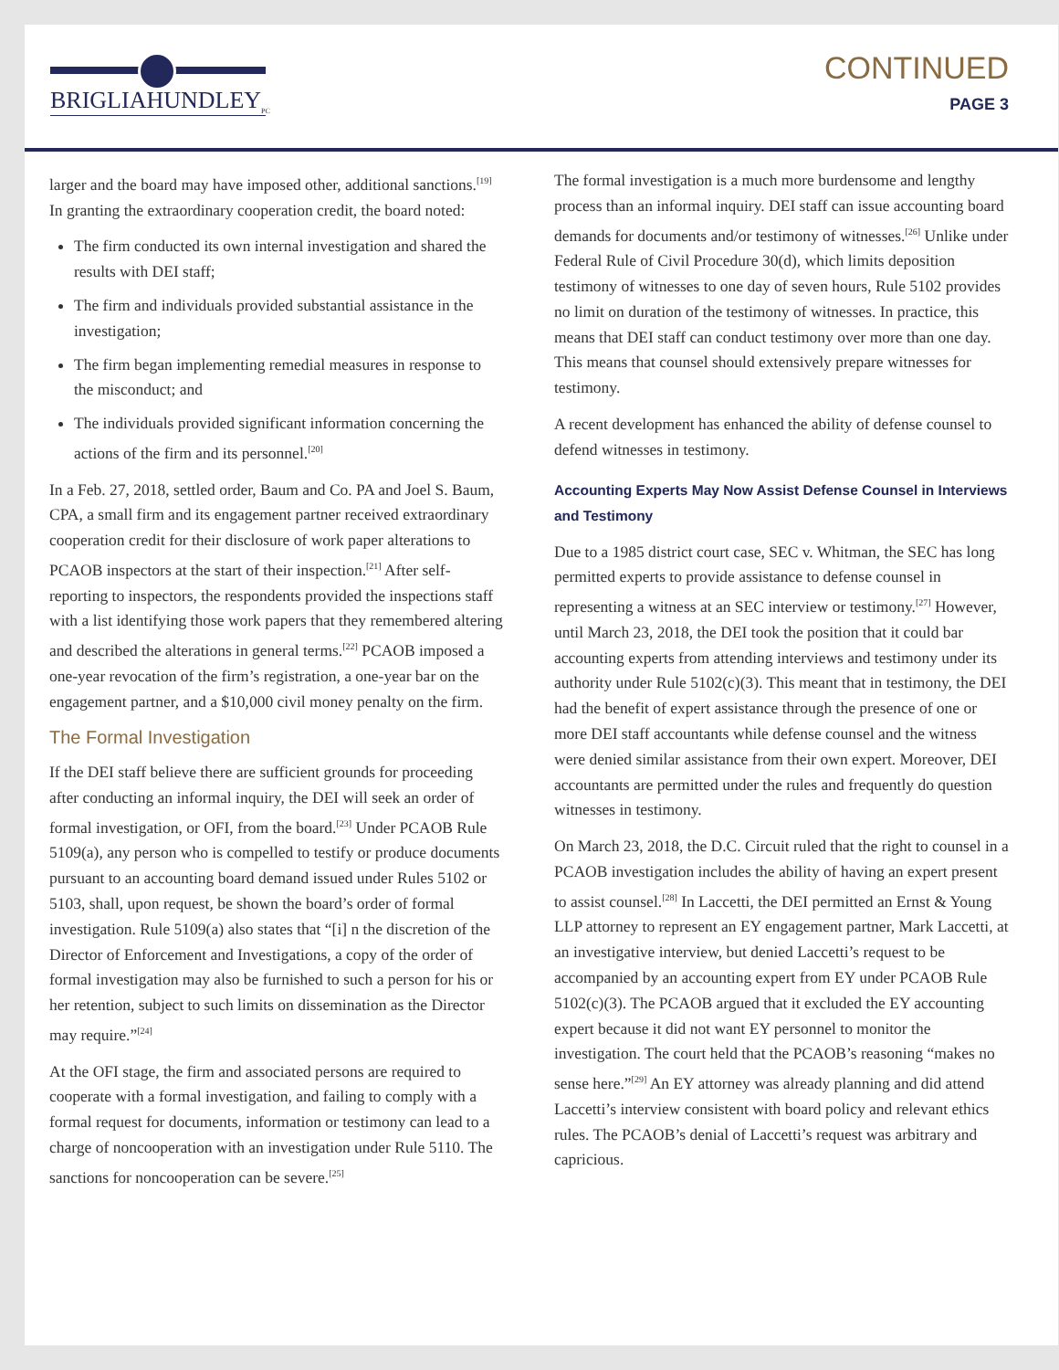BRIGLIAHUNDLEY<sub>PC</sub>
CONTINUED
PAGE 3
larger and the board may have imposed other, additional sanctions.<sup>[19]</sup> In granting the extraordinary cooperation credit, the board noted:
The firm conducted its own internal investigation and shared the results with DEI staff;
The firm and individuals provided substantial assistance in the investigation;
The firm began implementing remedial measures in response to the misconduct; and
The individuals provided significant information concerning the actions of the firm and its personnel.<sup>[20]</sup>
In a Feb. 27, 2018, settled order, Baum and Co. PA and Joel S. Baum, CPA, a small firm and its engagement partner received extraordinary cooperation credit for their disclosure of work paper alterations to PCAOB inspectors at the start of their inspection.<sup>[21]</sup> After self-reporting to inspectors, the respondents provided the inspections staff with a list identifying those work papers that they remembered altering and described the alterations in general terms.<sup>[22]</sup> PCAOB imposed a one-year revocation of the firm’s registration, a one-year bar on the engagement partner, and a $10,000 civil money penalty on the firm.
The Formal Investigation
If the DEI staff believe there are sufficient grounds for proceeding after conducting an informal inquiry, the DEI will seek an order of formal investigation, or OFI, from the board.<sup>[23]</sup> Under PCAOB Rule 5109(a), any person who is compelled to testify or produce documents pursuant to an accounting board demand issued under Rules 5102 or 5103, shall, upon request, be shown the board’s order of formal investigation. Rule 5109(a) also states that “[i] n the discretion of the Director of Enforcement and Investigations, a copy of the order of formal investigation may also be furnished to such a person for his or her retention, subject to such limits on dissemination as the Director may require.”<sup>[24]</sup>
At the OFI stage, the firm and associated persons are required to cooperate with a formal investigation, and failing to comply with a formal request for documents, information or testimony can lead to a charge of noncooperation with an investigation under Rule 5110. The sanctions for noncooperation can be severe.<sup>[25]</sup>
The formal investigation is a much more burdensome and lengthy process than an informal inquiry. DEI staff can issue accounting board demands for documents and/or testimony of witnesses.<sup>[26]</sup> Unlike under Federal Rule of Civil Procedure 30(d), which limits deposition testimony of witnesses to one day of seven hours, Rule 5102 provides no limit on duration of the testimony of witnesses. In practice, this means that DEI staff can conduct testimony over more than one day. This means that counsel should extensively prepare witnesses for testimony.
A recent development has enhanced the ability of defense counsel to defend witnesses in testimony.
Accounting Experts May Now Assist Defense Counsel in Interviews and Testimony
Due to a 1985 district court case, SEC v. Whitman, the SEC has long permitted experts to provide assistance to defense counsel in representing a witness at an SEC interview or testimony.<sup>[27]</sup> However, until March 23, 2018, the DEI took the position that it could bar accounting experts from attending interviews and testimony under its authority under Rule 5102(c)(3). This meant that in testimony, the DEI had the benefit of expert assistance through the presence of one or more DEI staff accountants while defense counsel and the witness were denied similar assistance from their own expert. Moreover, DEI accountants are permitted under the rules and frequently do question witnesses in testimony.
On March 23, 2018, the D.C. Circuit ruled that the right to counsel in a PCAOB investigation includes the ability of having an expert present to assist counsel.<sup>[28]</sup> In Laccetti, the DEI permitted an Ernst & Young LLP attorney to represent an EY engagement partner, Mark Laccetti, at an investigative interview, but denied Laccetti’s request to be accompanied by an accounting expert from EY under PCAOB Rule 5102(c)(3). The PCAOB argued that it excluded the EY accounting expert because it did not want EY personnel to monitor the investigation. The court held that the PCAOB’s reasoning “makes no sense here.”<sup>[29]</sup> An EY attorney was already planning and did attend Laccetti’s interview consistent with board policy and relevant ethics rules. The PCAOB’s denial of Laccetti’s request was arbitrary and capricious.